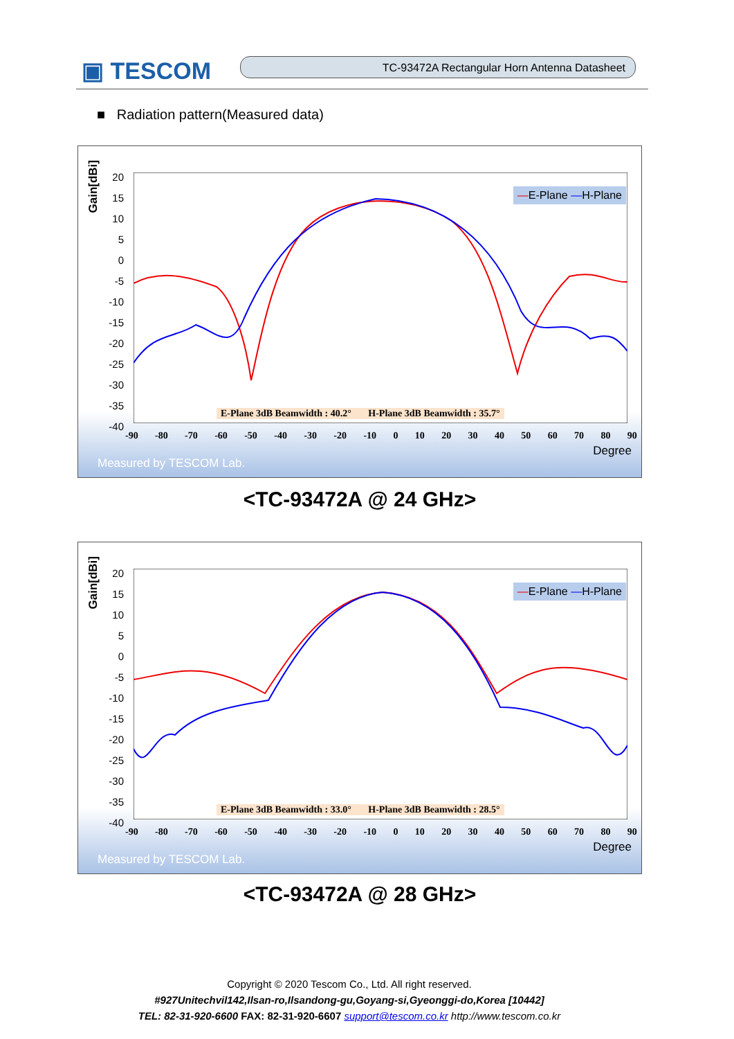▣ TESCOM TC-93472A Rectangular Horn Antenna Datasheet
■ Radiation pattern(Measured data)
Gain[dBi]
20
15
10
5
0
-5
-10
-15
-20
-25
-30
-35
-40
—E-Plane —H-Plane
E-Plane 3dB Beamwidth : 40.2° H-Plane 3dB Beamwidth : 35.7°
-90 -80 -70 -60 -50 -40 -30 -20 -10 0 10 20 30 40 50 60 70 80 90
Degree
Measured by TESCOM Lab.
<TC-93472A @ 24 GHz>
Gain[dBi]
20
15
10
5
0
-5
-10
-15
-20
-25
-30
-35
-40
—E-Plane —H-Plane
E-Plane 3dB Beamwidth : 33.0° H-Plane 3dB Beamwidth : 28.5°
-90 -80 -70 -60 -50 -40 -30 -20 -10 0 10 20 30 40 50 60 70 80 90
Degree
Measured by TESCOM Lab.
<TC-93472A @ 28 GHz>
Copyright © 2020 Tescom Co., Ltd. All right reserved.
#927Unitechvil142,Ilsan-ro,Ilsandong-gu,Goyang-si,Gyeonggi-do,Korea [10442]
TEL: 82-31-920-6600 FAX: 82-31-920-6607 support@tescom.co.kr http://www.tescom.co.kr